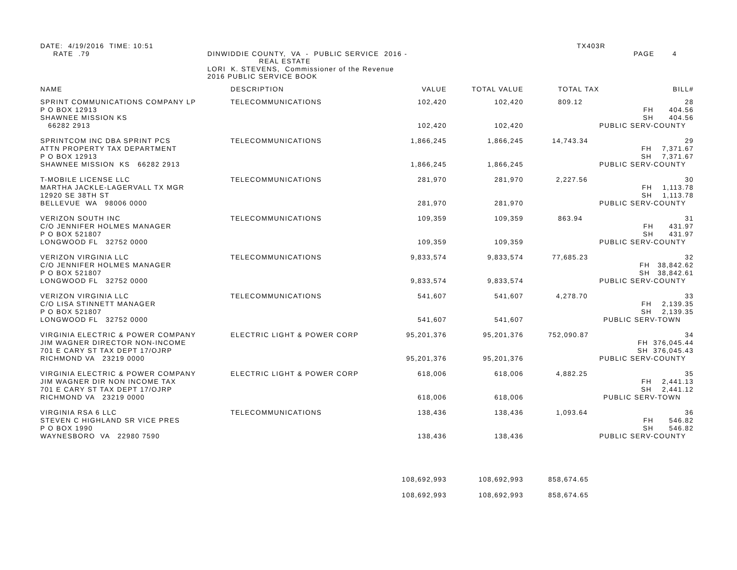DATE: 4/19/2016 TIME: 10:51 RATE .79
DINWIDDIE COUNTY, VA - PUBLIC SERVICE 2016 - REAL ESTATE LORI K. STEVENS, Commissioner of the Revenue 2016 PUBLIC SERVICE BOOK
TX403R PAGE 4
| NAME | DESCRIPTION | VALUE | TOTAL VALUE | TOTAL TAX | BILL# |
| --- | --- | --- | --- | --- | --- |
| SPRINT COMMUNICATIONS COMPANY LP P O BOX 12913 SHAWNEE MISSION KS 66282 2913 | TELECOMMUNICATIONS | 102,420 102,420 | 102,420 102,420 | 809.12 | 28 FH 404.56 SH 404.56 PUBLIC SERV-COUNTY |
| SPRINTCOM INC DBA SPRINT PCS ATTN PROPERTY TAX DEPARTMENT P O BOX 12913 SHAWNEE MISSION KS 66282 2913 | TELECOMMUNICATIONS | 1,866,245 1,866,245 | 1,866,245 1,866,245 | 14,743.34 | 29 FH 7,371.67 SH 7,371.67 PUBLIC SERV-COUNTY |
| T-MOBILE LICENSE LLC MARTHA JACKLE-LAGERVALL TX MGR 12920 SE 38TH ST BELLEVUE WA 98006 0000 | TELECOMMUNICATIONS | 281,970 281,970 | 281,970 281,970 | 2,227.56 | 30 FH 1,113.78 SH 1,113.78 PUBLIC SERV-COUNTY |
| VERIZON SOUTH INC C/O JENNIFER HOLMES MANAGER P O BOX 521807 LONGWOOD FL 32752 0000 | TELECOMMUNICATIONS | 109,359 109,359 | 109,359 109,359 | 863.94 | 31 FH 431.97 SH 431.97 PUBLIC SERV-COUNTY |
| VERIZON VIRGINIA LLC C/O JENNIFER HOLMES MANAGER P O BOX 521807 LONGWOOD FL 32752 0000 | TELECOMMUNICATIONS | 9,833,574 9,833,574 | 9,833,574 9,833,574 | 77,685.23 | 32 FH 38,842.62 SH 38,842.61 PUBLIC SERV-COUNTY |
| VERIZON VIRGINIA LLC C/O LISA STINNETT MANAGER P O BOX 521807 LONGWOOD FL 32752 0000 | TELECOMMUNICATIONS | 541,607 541,607 | 541,607 541,607 | 4,278.70 | 33 FH 2,139.35 SH 2,139.35 PUBLIC SERV-TOWN |
| VIRGINIA ELECTRIC & POWER COMPANY JIM WAGNER DIRECTOR NON-INCOME 701 E CARY ST TAX DEPT 17/OJRP RICHMOND VA 23219 0000 | ELECTRIC LIGHT & POWER CORP | 95,201,376 95,201,376 | 95,201,376 95,201,376 | 752,090.87 | 34 FH 376,045.44 SH 376,045.43 PUBLIC SERV-COUNTY |
| VIRGINIA ELECTRIC & POWER COMPANY JIM WAGNER DIR NON INCOME TAX 701 E CARY ST TAX DEPT 17/OJRP RICHMOND VA 23219 0000 | ELECTRIC LIGHT & POWER CORP | 618,006 618,006 | 618,006 618,006 | 4,882.25 | 35 FH 2,441.13 SH 2,441.12 PUBLIC SERV-TOWN |
| VIRGINIA RSA 6 LLC STEVEN C HIGHLAND SR VICE PRES P O BOX 1990 WAYNESBORO VA 22980 7590 | TELECOMMUNICATIONS | 138,436 138,436 | 138,436 138,436 | 1,093.64 | 36 FH 546.82 SH 546.82 PUBLIC SERV-COUNTY |
| | | 108,692,993 | 108,692,993 | 858,674.65 | |
| | | 108,692,993 | 108,692,993 | 858,674.65 | |